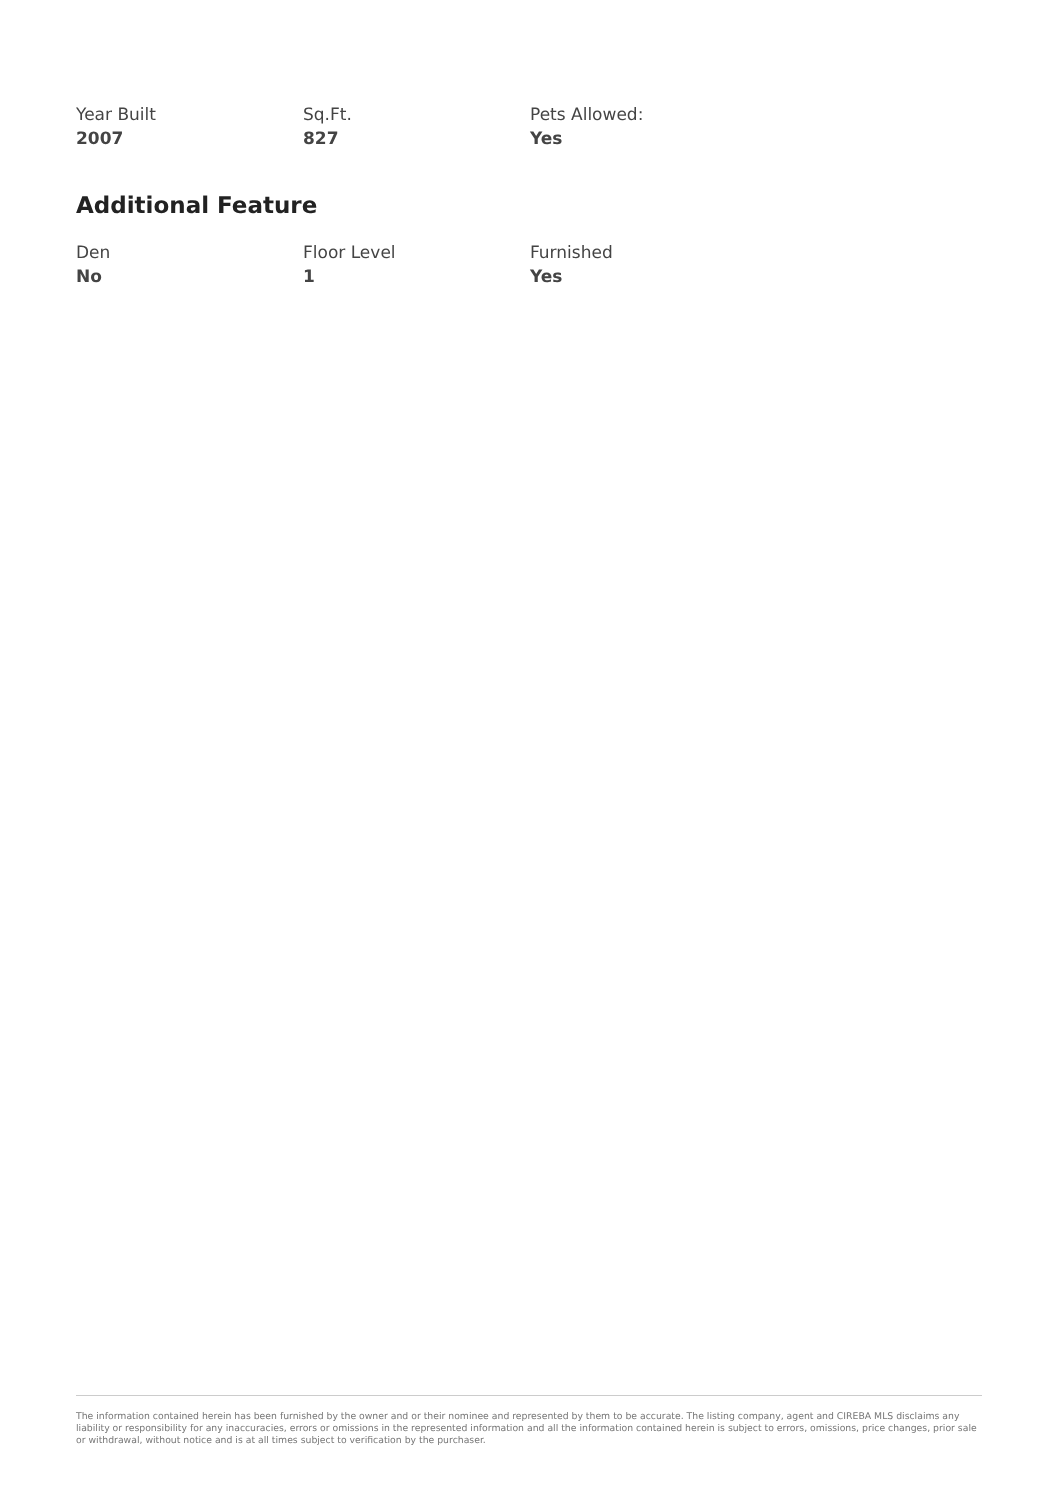Year Built
2007
Sq.Ft.
827
Pets Allowed:
Yes
Additional Feature
Den
No
Floor Level
1
Furnished
Yes
The information contained herein has been furnished by the owner and or their nominee and represented by them to be accurate. The listing company, agent and CIREBA MLS disclaims any liability or responsibility for any inaccuracies, errors or omissions in the represented information and all the information contained herein is subject to errors, omissions, price changes, prior sale or withdrawal, without notice and is at all times subject to verification by the purchaser.